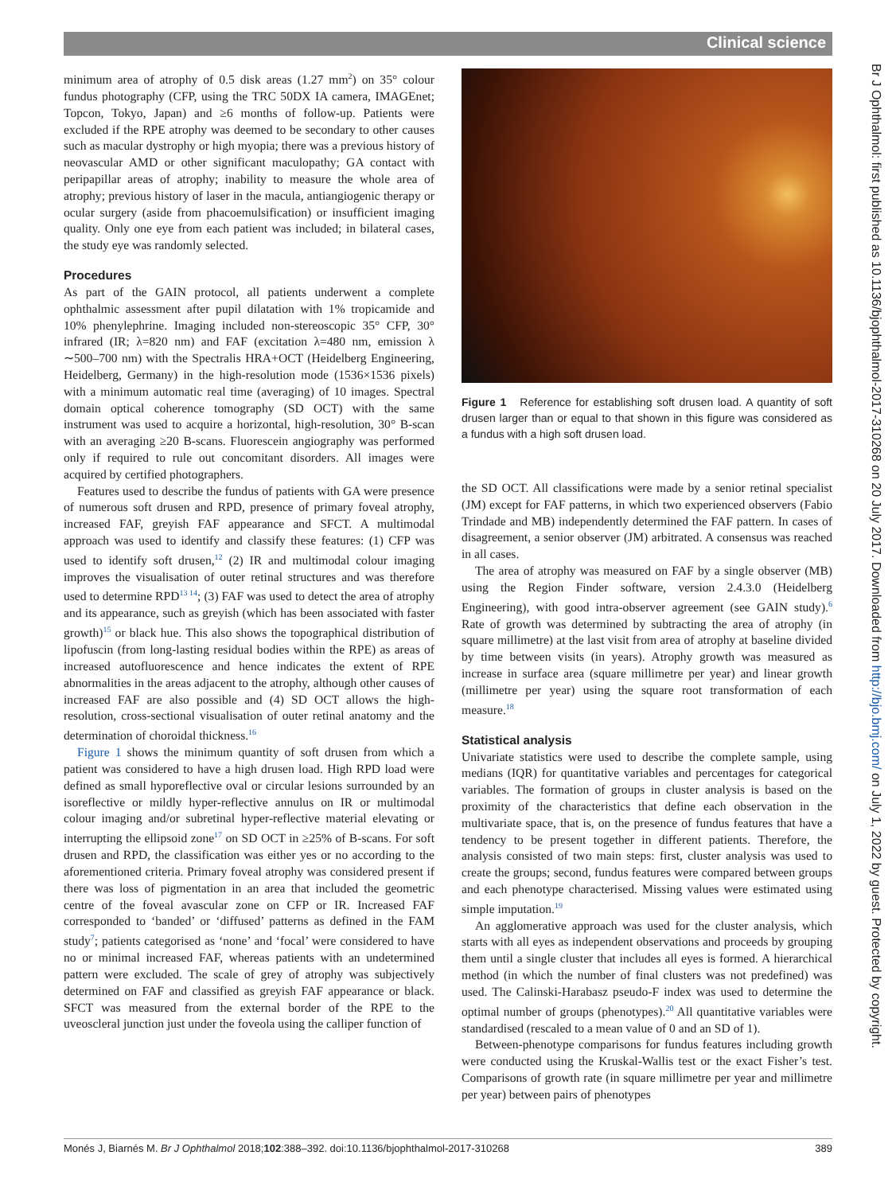Clinical science
Br J Ophthalmol: first published as 10.1136/bjophthalmol-2017-310268 on 20 July 2017. Downloaded from http://bjo.bmj.com/ on July 1, 2022 by guest. Protected by copyright.
minimum area of atrophy of 0.5 disk areas (1.27 mm<sup>2</sup>) on 35° colour fundus photography (CFP, using the TRC 50DX IA camera, IMAGEnet; Topcon, Tokyo, Japan) and ≥6 months of follow-up. Patients were excluded if the RPE atrophy was deemed to be secondary to other causes such as macular dystrophy or high myopia; there was a previous history of neovascular AMD or other significant maculopathy; GA contact with peripapillar areas of atrophy; inability to measure the whole area of atrophy; previous history of laser in the macula, antiangiogenic therapy or ocular surgery (aside from phacoemulsification) or insufficient imaging quality. Only one eye from each patient was included; in bilateral cases, the study eye was randomly selected.
Procedures
As part of the GAIN protocol, all patients underwent a complete ophthalmic assessment after pupil dilatation with 1% tropicamide and 10% phenylephrine. Imaging included non-stereoscopic 35° CFP, 30° infrared (IR; λ=820 nm) and FAF (excitation λ=480 nm, emission λ ∼500–700 nm) with the Spectralis HRA+OCT (Heidelberg Engineering, Heidelberg, Germany) in the high-resolution mode (1536×1536 pixels) with a minimum automatic real time (averaging) of 10 images. Spectral domain optical coherence tomography (SD OCT) with the same instrument was used to acquire a horizontal, high-resolution, 30° B-scan with an averaging ≥20 B-scans. Fluorescein angiography was performed only if required to rule out concomitant disorders. All images were acquired by certified photographers.
Features used to describe the fundus of patients with GA were presence of numerous soft drusen and RPD, presence of primary foveal atrophy, increased FAF, greyish FAF appearance and SFCT. A multimodal approach was used to identify and classify these features: (1) CFP was used to identify soft drusen,<sup>12</sup> (2) IR and multimodal colour imaging improves the visualisation of outer retinal structures and was therefore used to determine RPD<sup>13 14</sup>; (3) FAF was used to detect the area of atrophy and its appearance, such as greyish (which has been associated with faster growth)<sup>15</sup> or black hue. This also shows the topographical distribution of lipofuscin (from long-lasting residual bodies within the RPE) as areas of increased autofluorescence and hence indicates the extent of RPE abnormalities in the areas adjacent to the atrophy, although other causes of increased FAF are also possible and (4) SD OCT allows the high-resolution, cross-sectional visualisation of outer retinal anatomy and the determination of choroidal thickness.<sup>16</sup>
Figure 1 shows the minimum quantity of soft drusen from which a patient was considered to have a high drusen load. High RPD load were defined as small hyporeflective oval or circular lesions surrounded by an isoreflective or mildly hyper-reflective annulus on IR or multimodal colour imaging and/or subretinal hyper-reflective material elevating or interrupting the ellipsoid zone<sup>17</sup> on SD OCT in ≥25% of B-scans. For soft drusen and RPD, the classification was either yes or no according to the aforementioned criteria. Primary foveal atrophy was considered present if there was loss of pigmentation in an area that included the geometric centre of the foveal avascular zone on CFP or IR. Increased FAF corresponded to ‘banded’ or ‘diffused’ patterns as defined in the FAM study<sup>7</sup>; patients categorised as ‘none’ and ‘focal’ were considered to have no or minimal increased FAF, whereas patients with an undetermined pattern were excluded. The scale of grey of atrophy was subjectively determined on FAF and classified as greyish FAF appearance or black. SFCT was measured from the external border of the RPE to the uveoscleral junction just under the foveola using the calliper function of
Figure 1 Reference for establishing soft drusen load. A quantity of soft drusen larger than or equal to that shown in this figure was considered as a fundus with a high soft drusen load.
the SD OCT. All classifications were made by a senior retinal specialist (JM) except for FAF patterns, in which two experienced observers (Fabio Trindade and MB) independently determined the FAF pattern. In cases of disagreement, a senior observer (JM) arbitrated. A consensus was reached in all cases.
The area of atrophy was measured on FAF by a single observer (MB) using the Region Finder software, version 2.4.3.0 (Heidelberg Engineering), with good intra-observer agreement (see GAIN study).<sup>6</sup> Rate of growth was determined by subtracting the area of atrophy (in square millimetre) at the last visit from area of atrophy at baseline divided by time between visits (in years). Atrophy growth was measured as increase in surface area (square millimetre per year) and linear growth (millimetre per year) using the square root transformation of each measure.<sup>18</sup>
Statistical analysis
Univariate statistics were used to describe the complete sample, using medians (IQR) for quantitative variables and percentages for categorical variables. The formation of groups in cluster analysis is based on the proximity of the characteristics that define each observation in the multivariate space, that is, on the presence of fundus features that have a tendency to be present together in different patients. Therefore, the analysis consisted of two main steps: first, cluster analysis was used to create the groups; second, fundus features were compared between groups and each phenotype characterised. Missing values were estimated using simple imputation.<sup>19</sup>
An agglomerative approach was used for the cluster analysis, which starts with all eyes as independent observations and proceeds by grouping them until a single cluster that includes all eyes is formed. A hierarchical method (in which the number of final clusters was not predefined) was used. The Calinski-Harabasz pseudo-F index was used to determine the optimal number of groups (phenotypes).<sup>20</sup> All quantitative variables were standardised (rescaled to a mean value of 0 and an SD of 1).
Between-phenotype comparisons for fundus features including growth were conducted using the Kruskal-Wallis test or the exact Fisher’s test. Comparisons of growth rate (in square millimetre per year and millimetre per year) between pairs of phenotypes
Monés J, Biarnés M. Br J Ophthalmol 2018;102:388–392. doi:10.1136/bjophthalmol-2017-310268 389